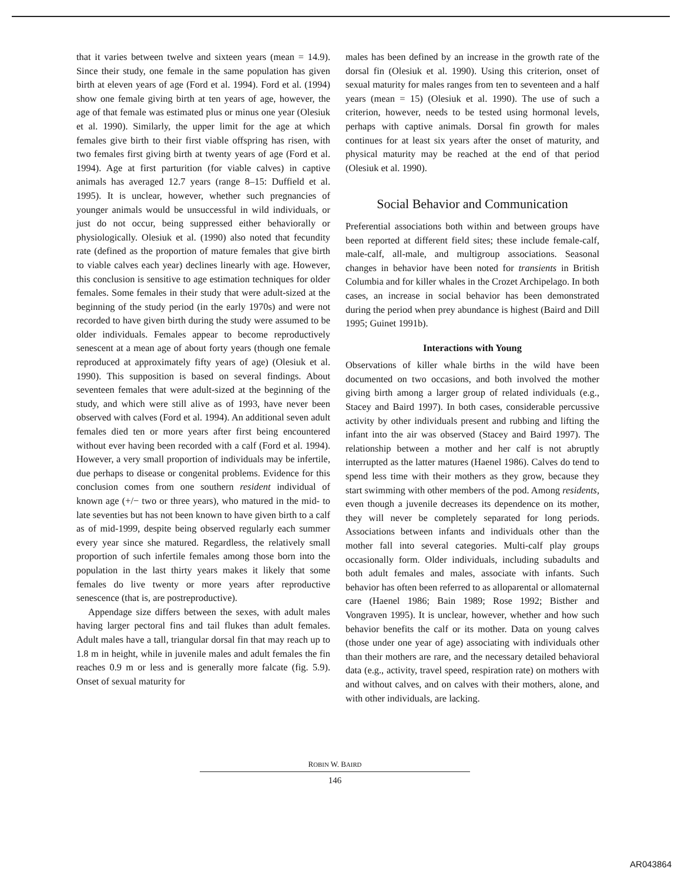that it varies between twelve and sixteen years (mean = 14.9). Since their study, one female in the same population has given birth at eleven years of age (Ford et al. 1994). Ford et al. (1994) show one female giving birth at ten years of age, however, the age of that female was estimated plus or minus one year (Olesiuk et al. 1990). Similarly, the upper limit for the age at which females give birth to their first viable offspring has risen, with two females first giving birth at twenty years of age (Ford et al. 1994). Age at first parturition (for viable calves) in captive animals has averaged 12.7 years (range 8–15: Duffield et al. 1995). It is unclear, however, whether such pregnancies of younger animals would be unsuccessful in wild individuals, or just do not occur, being suppressed either behaviorally or physiologically. Olesiuk et al. (1990) also noted that fecundity rate (defined as the proportion of mature females that give birth to viable calves each year) declines linearly with age. However, this conclusion is sensitive to age estimation techniques for older females. Some females in their study that were adult-sized at the beginning of the study period (in the early 1970s) and were not recorded to have given birth during the study were assumed to be older individuals. Females appear to become reproductively senescent at a mean age of about forty years (though one female reproduced at approximately fifty years of age) (Olesiuk et al. 1990). This supposition is based on several findings. About seventeen females that were adult-sized at the beginning of the study, and which were still alive as of 1993, have never been observed with calves (Ford et al. 1994). An additional seven adult females died ten or more years after first being encountered without ever having been recorded with a calf (Ford et al. 1994). However, a very small proportion of individuals may be infertile, due perhaps to disease or congenital problems. Evidence for this conclusion comes from one southern resident individual of known age (+/− two or three years), who matured in the mid- to late seventies but has not been known to have given birth to a calf as of mid-1999, despite being observed regularly each summer every year since she matured. Regardless, the relatively small proportion of such infertile females among those born into the population in the last thirty years makes it likely that some females do live twenty or more years after reproductive senescence (that is, are postreproductive).
Appendage size differs between the sexes, with adult males having larger pectoral fins and tail flukes than adult females. Adult males have a tall, triangular dorsal fin that may reach up to 1.8 m in height, while in juvenile males and adult females the fin reaches 0.9 m or less and is generally more falcate (fig. 5.9). Onset of sexual maturity for
males has been defined by an increase in the growth rate of the dorsal fin (Olesiuk et al. 1990). Using this criterion, onset of sexual maturity for males ranges from ten to seventeen and a half years (mean = 15) (Olesiuk et al. 1990). The use of such a criterion, however, needs to be tested using hormonal levels, perhaps with captive animals. Dorsal fin growth for males continues for at least six years after the onset of maturity, and physical maturity may be reached at the end of that period (Olesiuk et al. 1990).
Social Behavior and Communication
Preferential associations both within and between groups have been reported at different field sites; these include female-calf, male-calf, all-male, and multigroup associations. Seasonal changes in behavior have been noted for transients in British Columbia and for killer whales in the Crozet Archipelago. In both cases, an increase in social behavior has been demonstrated during the period when prey abundance is highest (Baird and Dill 1995; Guinet 1991b).
Interactions with Young
Observations of killer whale births in the wild have been documented on two occasions, and both involved the mother giving birth among a larger group of related individuals (e.g., Stacey and Baird 1997). In both cases, considerable percussive activity by other individuals present and rubbing and lifting the infant into the air was observed (Stacey and Baird 1997). The relationship between a mother and her calf is not abruptly interrupted as the latter matures (Haenel 1986). Calves do tend to spend less time with their mothers as they grow, because they start swimming with other members of the pod. Among residents, even though a juvenile decreases its dependence on its mother, they will never be completely separated for long periods. Associations between infants and individuals other than the mother fall into several categories. Multi-calf play groups occasionally form. Older individuals, including subadults and both adult females and males, associate with infants. Such behavior has often been referred to as alloparental or allomaternal care (Haenel 1986; Bain 1989; Rose 1992; Bisther and Vongraven 1995). It is unclear, however, whether and how such behavior benefits the calf or its mother. Data on young calves (those under one year of age) associating with individuals other than their mothers are rare, and the necessary detailed behavioral data (e.g., activity, travel speed, respiration rate) on mothers with and without calves, and on calves with their mothers, alone, and with other individuals, are lacking.
ROBIN W. BAIRD
146
AR043864